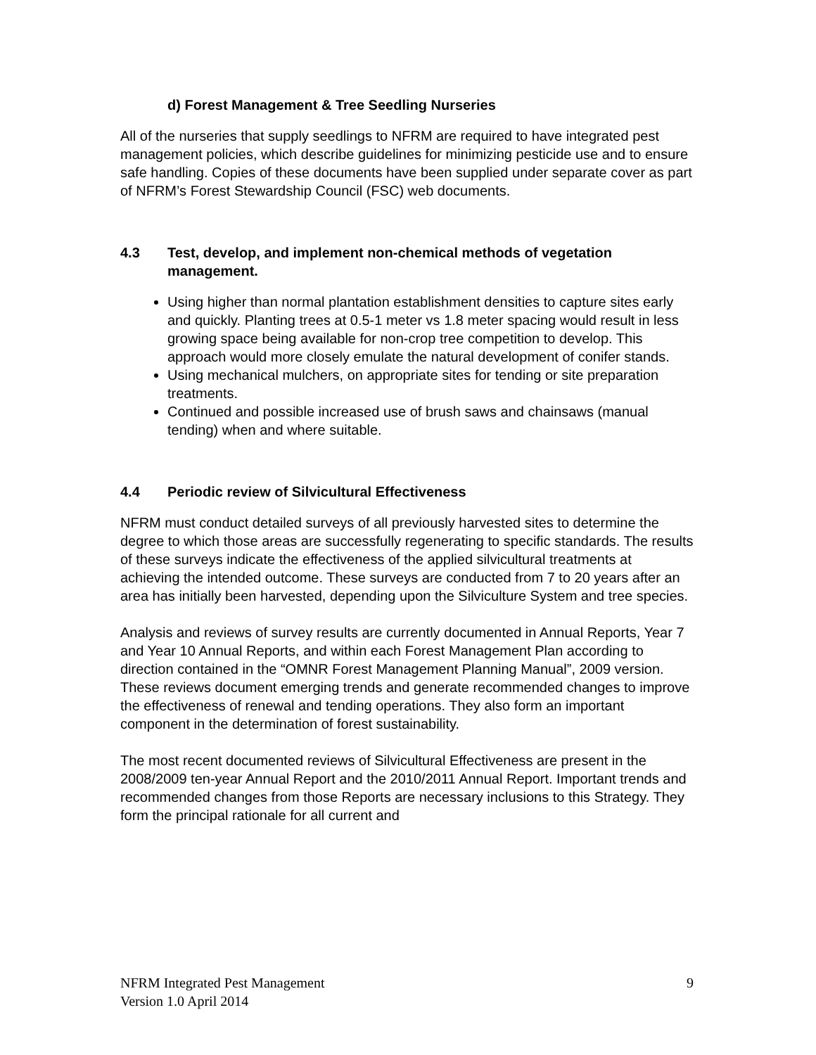d) Forest Management & Tree Seedling Nurseries
All of the nurseries that supply seedlings to NFRM are required to have integrated pest management policies, which describe guidelines for minimizing pesticide use and to ensure safe handling. Copies of these documents have been supplied under separate cover as part of NFRM’s Forest Stewardship Council (FSC) web documents.
4.3 Test, develop, and implement non-chemical methods of vegetation management.
Using higher than normal plantation establishment densities to capture sites early and quickly. Planting trees at 0.5-1 meter vs 1.8 meter spacing would result in less growing space being available for non-crop tree competition to develop. This approach would more closely emulate the natural development of conifer stands.
Using mechanical mulchers, on appropriate sites for tending or site preparation treatments.
Continued and possible increased use of brush saws and chainsaws (manual tending) when and where suitable.
4.4 Periodic review of Silvicultural Effectiveness
NFRM must conduct detailed surveys of all previously harvested sites to determine the degree to which those areas are successfully regenerating to specific standards. The results of these surveys indicate the effectiveness of the applied silvicultural treatments at achieving the intended outcome. These surveys are conducted from 7 to 20 years after an area has initially been harvested, depending upon the Silviculture System and tree species.
Analysis and reviews of survey results are currently documented in Annual Reports, Year 7 and Year 10 Annual Reports, and within each Forest Management Plan according to direction contained in the “OMNR Forest Management Planning Manual”, 2009 version. These reviews document emerging trends and generate recommended changes to improve the effectiveness of renewal and tending operations. They also form an important component in the determination of forest sustainability.
The most recent documented reviews of Silvicultural Effectiveness are present in the 2008/2009 ten-year Annual Report and the 2010/2011 Annual Report. Important trends and recommended changes from those Reports are necessary inclusions to this Strategy. They form the principal rationale for all current and
NFRM Integrated Pest Management
Version 1.0 April 2014 9